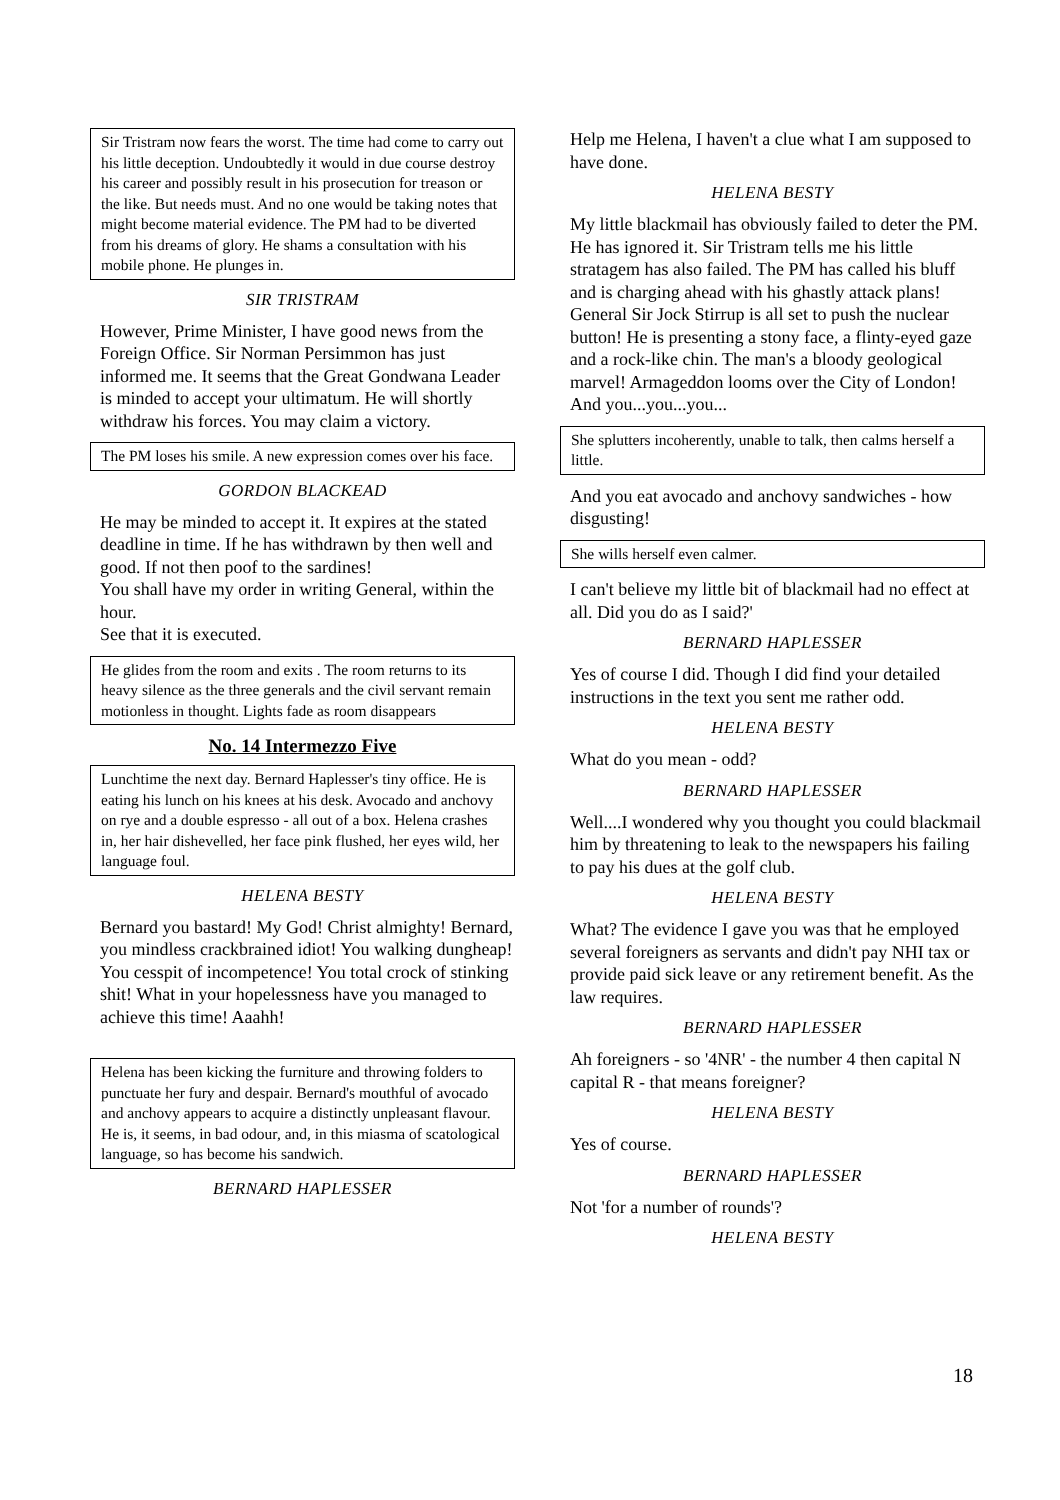Sir Tristram now fears the worst. The time had come to carry out his little deception. Undoubtedly it would in due course destroy his career and possibly result in his prosecution for treason or the like. But needs must. And no one would be taking notes that might become material evidence. The PM had to be diverted from his dreams of glory. He shams a consultation with his mobile phone. He plunges in.
SIR TRISTRAM
However, Prime Minister, I have good news from the Foreign Office. Sir Norman Persimmon has just informed me. It seems that the Great Gondwana Leader is minded to accept your ultimatum. He will shortly withdraw his forces. You may claim a victory.
The PM loses his smile. A new expression comes over his face.
GORDON BLACKEAD
He may be minded to accept it. It expires at the stated deadline in time. If he has withdrawn by then well and good. If not then poof to the sardines!
You shall have my order in writing General, within the hour.
See that it is executed.
He glides from the room and exits . The room returns to its heavy silence as the three generals and the civil servant remain motionless in thought. Lights fade as room disappears
No. 14 Intermezzo Five
Lunchtime the next day. Bernard Haplesser's tiny office. He is eating his lunch on his knees at his desk. Avocado and anchovy on rye and a double espresso - all out of a box. Helena crashes in, her hair dishevelled, her face pink flushed, her eyes wild, her language foul.
HELENA BESTY
Bernard you bastard! My God! Christ almighty! Bernard, you mindless crackbrained idiot! You walking dungheap! You cesspit of incompetence! You total crock of stinking shit! What in your hopelessness have you managed to achieve this time! Aaahh!
Helena has been kicking the furniture and throwing folders to punctuate her fury and despair. Bernard's mouthful of avocado and anchovy appears to acquire a distinctly unpleasant flavour. He is, it seems, in bad odour, and, in this miasma of scatological language, so has become his sandwich.
BERNARD HAPLESSER
Help me Helena, I haven't a clue what I am supposed to have done.
HELENA BESTY
My little blackmail has obviously failed to deter the PM. He has ignored it. Sir Tristram tells me his little stratagem has also failed. The PM has called his bluff and is charging ahead with his ghastly attack plans! General Sir Jock Stirrup is all set to push the nuclear button! He is presenting a stony face, a flinty-eyed gaze and a rock-like chin. The man's a bloody geological marvel! Armageddon looms over the City of London! And you...you...you...
She splutters incoherently, unable to talk, then calms herself a little.
And you eat avocado and anchovy sandwiches - how disgusting!
She wills herself even calmer.
I can't believe my little bit of blackmail had no effect at all. Did you do as I said?'
BERNARD HAPLESSER
Yes of course I did. Though I did find your detailed instructions in the text you sent me rather odd.
HELENA BESTY
What do you mean - odd?
BERNARD HAPLESSER
Well....I wondered why you thought you could blackmail him by threatening to leak to the newspapers his failing to pay his dues at the golf club.
HELENA BESTY
What? The evidence I gave you was that he employed several foreigners as servants and didn't pay NHI tax or provide paid sick leave or any retirement benefit. As the law requires.
BERNARD HAPLESSER
Ah foreigners - so '4NR' - the number 4 then capital N capital R - that means foreigner?
HELENA BESTY
Yes of course.
BERNARD HAPLESSER
Not 'for a number of rounds'?
HELENA BESTY
18